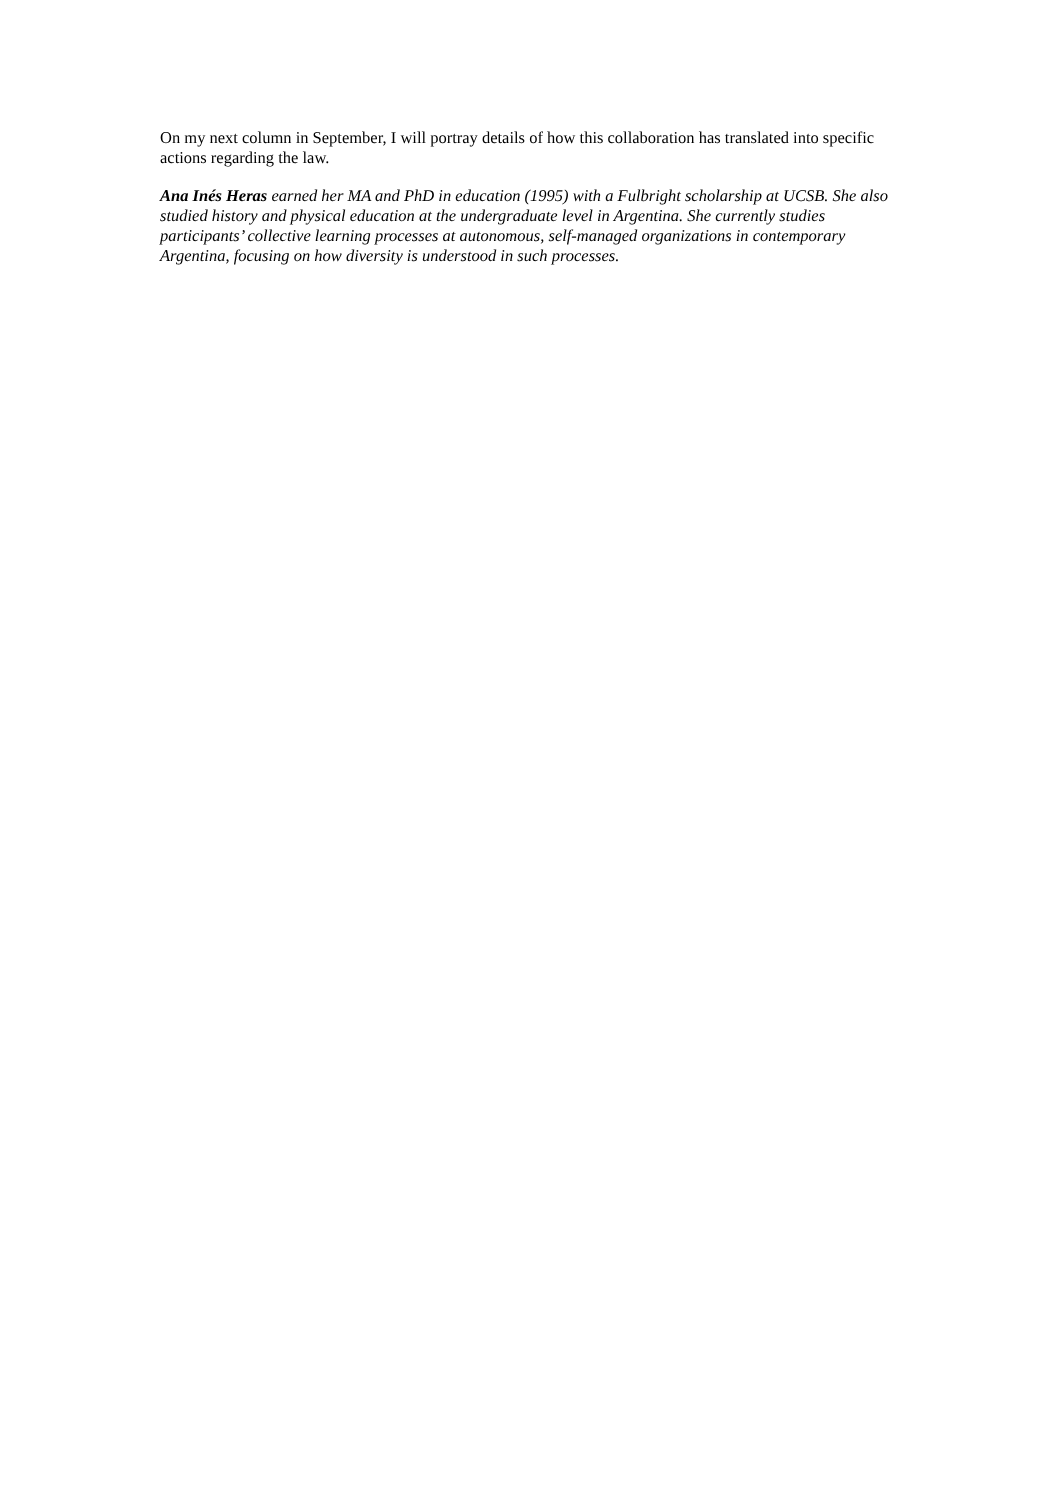On my next column in September, I will portray details of how this collaboration has translated into specific actions regarding the law.
Ana Inés Heras earned her MA and PhD in education (1995) with a Fulbright scholarship at UCSB. She also studied history and physical education at the undergraduate level in Argentina. She currently studies participants’ collective learning processes at autonomous, self-managed organizations in contemporary Argentina, focusing on how diversity is understood in such processes.